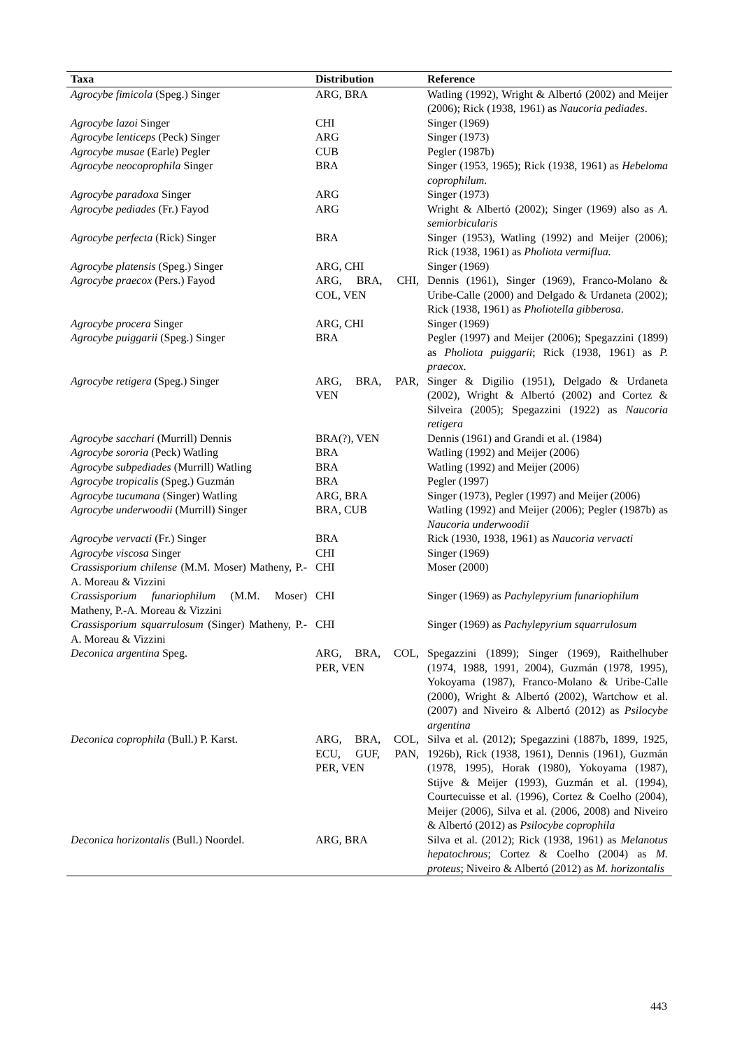| Taxa | Distribution | Reference |
| --- | --- | --- |
| Agrocybe fimicola (Speg.) Singer | ARG, BRA | Watling (1992), Wright & Albertó (2002) and Meijer (2006); Rick (1938, 1961) as Naucoria pediades . |
| Agrocybe lazoi Singer | CHI | Singer (1969) |
| Agrocybe lenticeps (Peck) Singer | ARG | Singer (1973) |
| Agrocybe musae (Earle) Pegler | CUB | Pegler (1987b) |
| Agrocybe neocoprophila Singer | BRA | Singer (1953, 1965); Rick (1938, 1961) as Hebeloma coprophilum . |
| Agrocybe paradoxa Singer | ARG | Singer (1973) |
| Agrocybe pediades (Fr.) Fayod | ARG | Wright & Albertó (2002); Singer (1969) also as A. semiorbicularis |
| Agrocybe perfecta (Rick) Singer | BRA | Singer (1953), Watling (1992) and Meijer (2006); Rick (1938, 1961) as Pholiota vermiflua. |
| Agrocybe platensis (Speg.) Singer | ARG, CHI | Singer (1969) |
| Agrocybe praecox (Pers.) Fayod | ARG, BRA, CHI, COL, VEN | Dennis (1961), Singer (1969), Franco-Molano & Uribe-Calle (2000) and Delgado & Urdaneta (2002); Rick (1938, 1961) as Pholiotella gibberosa . |
| Agrocybe procera Singer | ARG, CHI | Singer (1969) |
| Agrocybe puiggarii (Speg.) Singer | BRA | Pegler (1997) and Meijer (2006); Spegazzini (1899) as Pholiota puiggarii ; Rick (1938, 1961) as P. praecox . |
| Agrocybe retigera (Speg.) Singer | ARG, BRA, PAR, VEN | Singer & Digilio (1951), Delgado & Urdaneta (2002), Wright & Albertó (2002) and Cortez & Silveira (2005); Spegazzini (1922) as Naucoria retigera |
| Agrocybe sacchari (Murrill) Dennis | BRA(?), VEN | Dennis (1961) and Grandi et al. (1984) |
| Agrocybe sororia (Peck) Watling | BRA | Watling (1992) and Meijer (2006) |
| Agrocybe subpediades (Murrill) Watling | BRA | Watling (1992) and Meijer (2006) |
| Agrocybe tropicalis (Speg.) Guzmán | BRA | Pegler (1997) |
| Agrocybe tucumana (Singer) Watling | ARG, BRA | Singer (1973), Pegler (1997) and Meijer (2006) |
| Agrocybe underwoodii (Murrill) Singer | BRA, CUB | Watling (1992) and Meijer (2006); Pegler (1987b) as Naucoria underwoodii |
| Agrocybe vervacti (Fr.) Singer | BRA | Rick (1930, 1938, 1961) as Naucoria vervacti |
| Agrocybe viscosa Singer | CHI | Singer (1969) |
| Crassisporium chilense (M.M. Moser) Matheny, P.-A. Moreau & Vizzini | CHI | Moser (2000) |
| Crassisporium funariophilum (M.M. Moser) Matheny, P.-A. Moreau & Vizzini | CHI | Singer (1969) as Pachylepyrium funariophilum |
| Crassisporium squarrulosum (Singer) Matheny, P.-A. Moreau & Vizzini | CHI | Singer (1969) as Pachylepyrium squarrulosum |
| Deconica argentina Speg. | ARG, BRA, COL, PER, VEN | Spegazzini (1899); Singer (1969), Raithelhuber (1974, 1988, 1991, 2004), Guzmán (1978, 1995), Yokoyama (1987), Franco-Molano & Uribe-Calle (2000), Wright & Albertó (2002), Wartchow et al. (2007) and Niveiro & Albertó (2012) as Psilocybe argentina |
| Deconica coprophila (Bull.) P. Karst. | ARG, BRA, COL, ECU, GUF, PAN, PER, VEN | Silva et al. (2012); Spegazzini (1887b, 1899, 1925, 1926b), Rick (1938, 1961), Dennis (1961), Guzmán (1978, 1995), Horak (1980), Yokoyama (1987), Stijve & Meijer (1993), Guzmán et al. (1994), Courtecuisse et al. (1996), Cortez & Coelho (2004), Meijer (2006), Silva et al. (2006, 2008) and Niveiro & Albertó (2012) as Psilocybe coprophila |
| Deconica horizontalis (Bull.) Noordel. | ARG, BRA | Silva et al. (2012); Rick (1938, 1961) as Melanotus hepatochrous ; Cortez & Coelho (2004) as M. proteus ; Niveiro & Albertó (2012) as M. horizontalis |
443